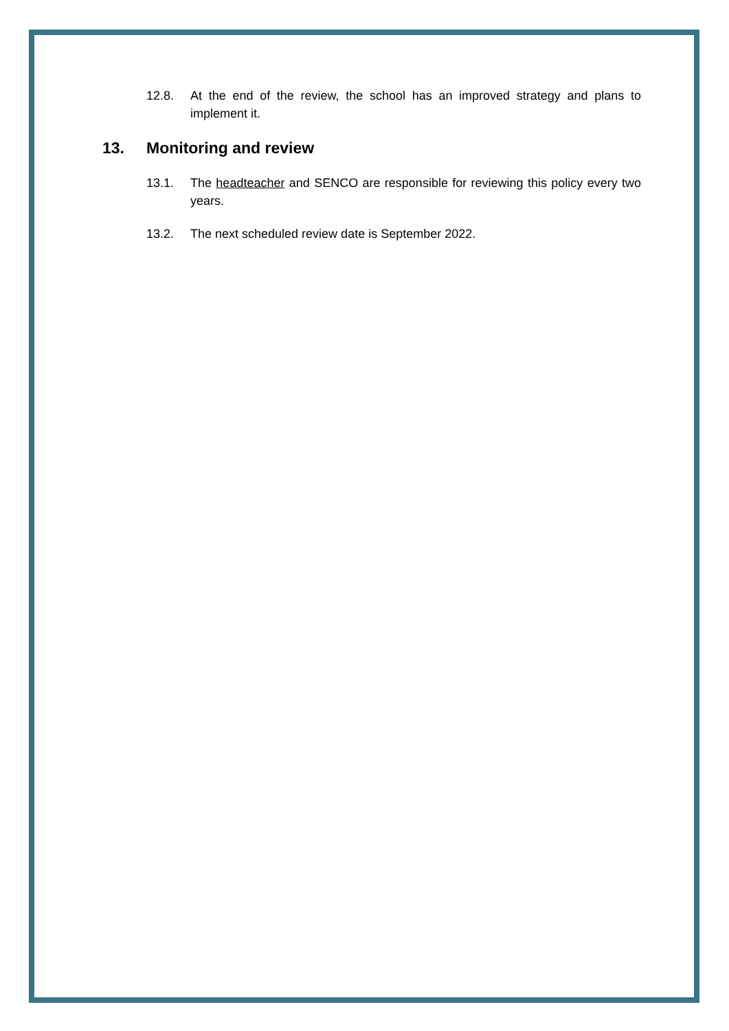12.8. At the end of the review, the school has an improved strategy and plans to implement it.
13. Monitoring and review
13.1. The headteacher and SENCO are responsible for reviewing this policy every two years.
13.2. The next scheduled review date is September 2022.